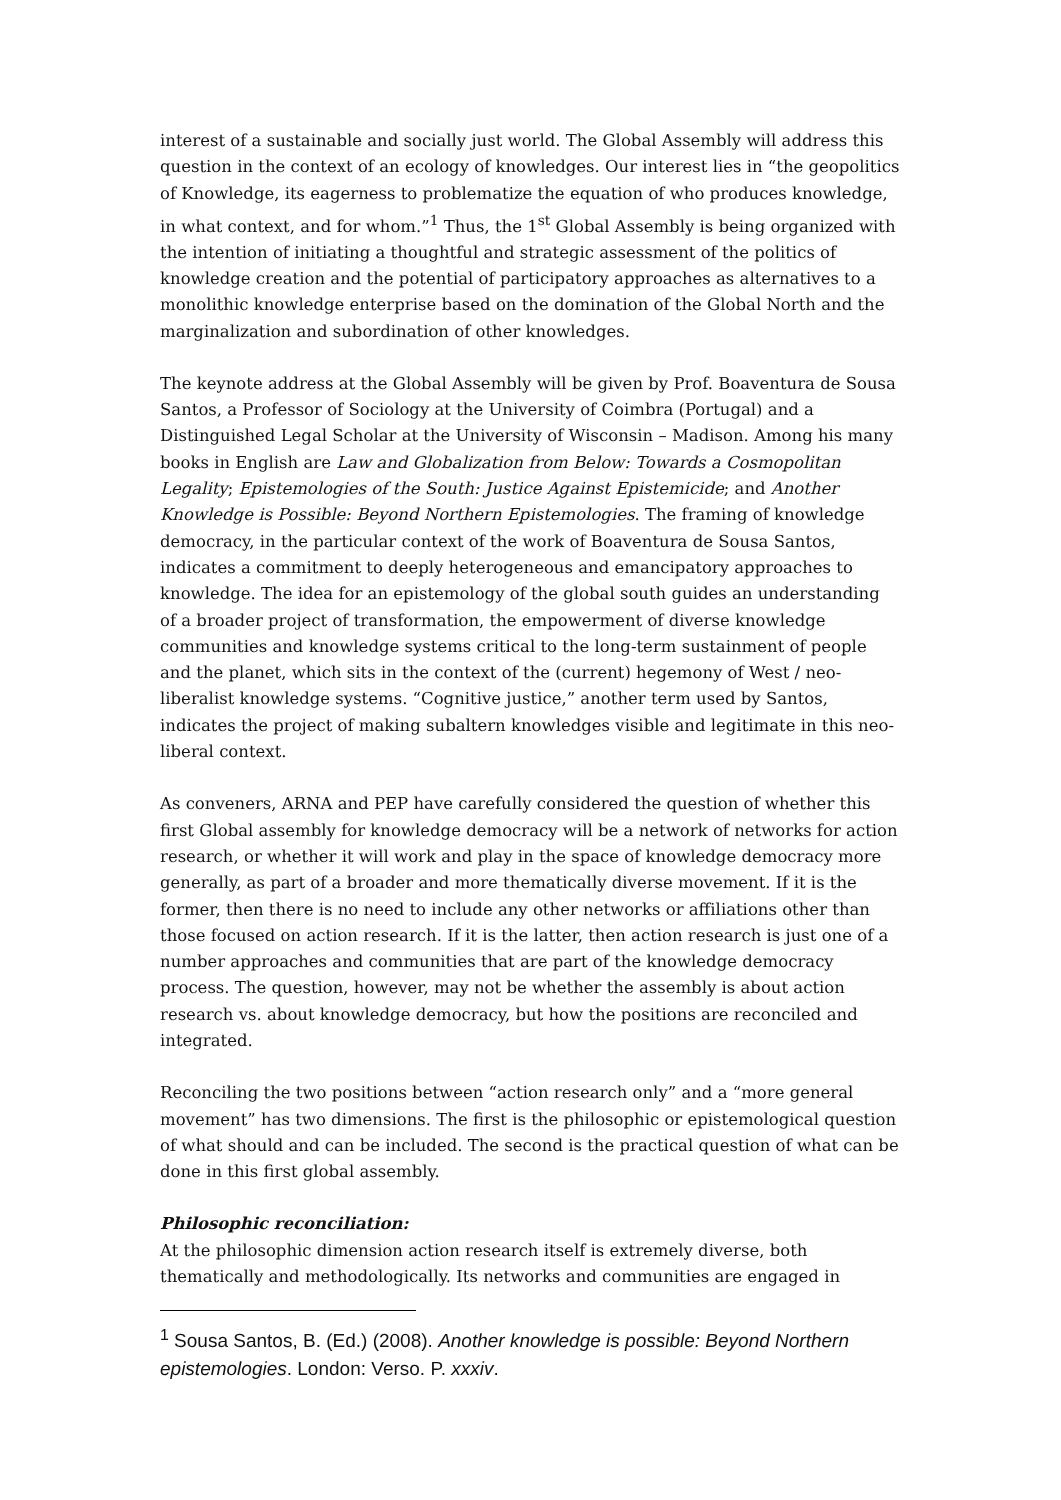interest of a sustainable and socially just world. The Global Assembly will address this question in the context of an ecology of knowledges. Our interest lies in “the geopolitics of Knowledge, its eagerness to problematize the equation of who produces knowledge, in what context, and for whom.”<sup>1</sup> Thus, the 1<sup>st</sup> Global Assembly is being organized with the intention of initiating a thoughtful and strategic assessment of the politics of knowledge creation and the potential of participatory approaches as alternatives to a monolithic knowledge enterprise based on the domination of the Global North and the marginalization and subordination of other knowledges.
The keynote address at the Global Assembly will be given by Prof. Boaventura de Sousa Santos, a Professor of Sociology at the University of Coimbra (Portugal) and a Distinguished Legal Scholar at the University of Wisconsin – Madison. Among his many books in English are Law and Globalization from Below: Towards a Cosmopolitan Legality; Epistemologies of the South: Justice Against Epistemicide; and Another Knowledge is Possible: Beyond Northern Epistemologies. The framing of knowledge democracy, in the particular context of the work of Boaventura de Sousa Santos, indicates a commitment to deeply heterogeneous and emancipatory approaches to knowledge. The idea for an epistemology of the global south guides an understanding of a broader project of transformation, the empowerment of diverse knowledge communities and knowledge systems critical to the long-term sustainment of people and the planet, which sits in the context of the (current) hegemony of West / neo-liberalist knowledge systems. “Cognitive justice,” another term used by Santos, indicates the project of making subaltern knowledges visible and legitimate in this neo-liberal context.
As conveners, ARNA and PEP have carefully considered the question of whether this first Global assembly for knowledge democracy will be a network of networks for action research, or whether it will work and play in the space of knowledge democracy more generally, as part of a broader and more thematically diverse movement. If it is the former, then there is no need to include any other networks or affiliations other than those focused on action research. If it is the latter, then action research is just one of a number approaches and communities that are part of the knowledge democracy process. The question, however, may not be whether the assembly is about action research vs. about knowledge democracy, but how the positions are reconciled and integrated.
Reconciling the two positions between “action research only” and a “more general movement” has two dimensions. The first is the philosophic or epistemological question of what should and can be included. The second is the practical question of what can be done in this first global assembly.
Philosophic reconciliation:
At the philosophic dimension action research itself is extremely diverse, both thematically and methodologically. Its networks and communities are engaged in
<sup>1</sup> Sousa Santos, B. (Ed.) (2008). Another knowledge is possible: Beyond Northern epistemologies. London: Verso. P. xxxiv.